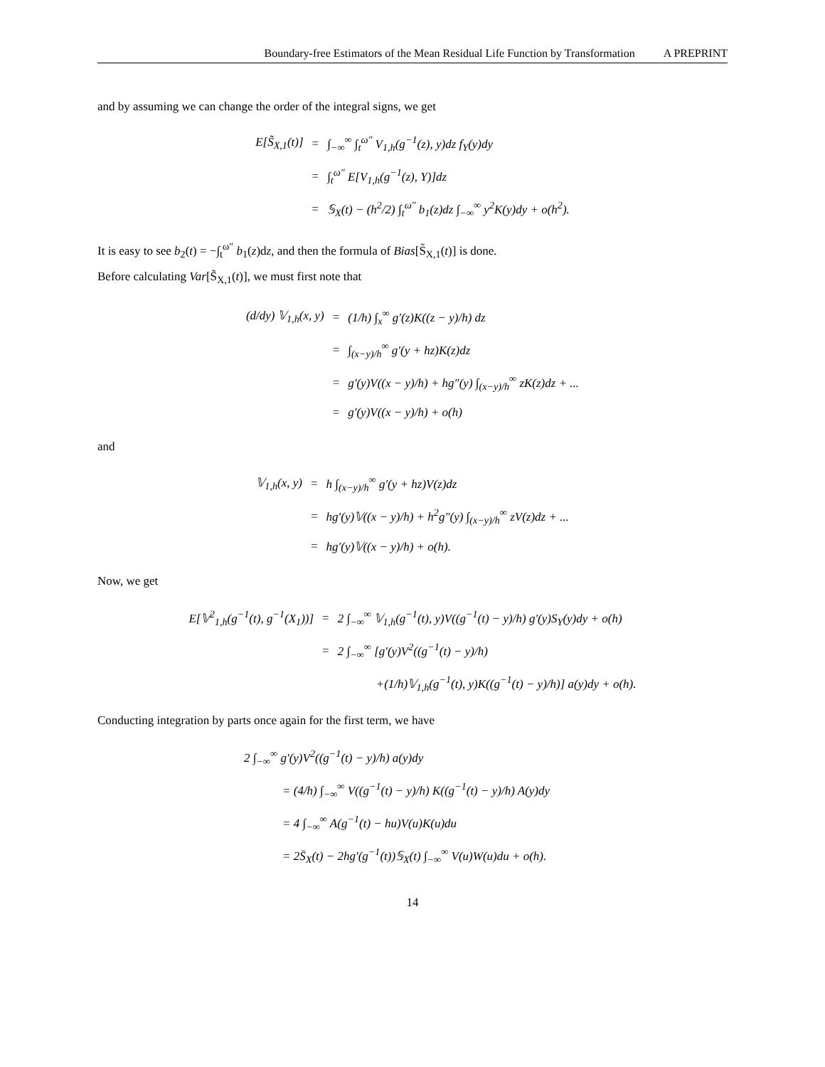Boundary-free Estimators of the Mean Residual Life Function by Transformation A PREPRINT
and by assuming we can change the order of the integral signs, we get
| E[S̃<sub>X,1</sub>(t)] | = | ∫<sub>−∞</sub><sup>∞</sup> ∫<sub>t</sub><sup>ω″</sup> V<sub>1,h</sub>(g<sup>−1</sup>(z), y)dz f<sub>Y</sub>(y)dy |
| | = | ∫<sub>t</sub><sup>ω″</sup> E[V<sub>1,h</sub>(g<sup>−1</sup>(z), Y)]dz |
| | = | 𝕊<sub>X</sub>(t) − (h<sup>2</sup>/2) ∫<sub>t</sub><sup>ω″</sup> b<sub>1</sub>(z)dz ∫<sub>−∞</sub><sup>∞</sup> y<sup>2</sup>K(y)dy + o(h<sup>2</sup>). |
It is easy to see b<sub>2</sub>(t) = −∫<sub>t</sub><sup>ω″</sup> b<sub>1</sub>(z)dz, and then the formula of Bias[S̃<sub>X,1</sub>(t)] is done.
Before calculating Var[S̃<sub>X,1</sub>(t)], we must first note that
| (d/dy) 𝕍<sub>1,h</sub>(x, y) | = | (1/h) ∫<sub>x</sub><sup>∞</sup> g′(z)K((z − y)/h) dz |
| | = | ∫<sub>(x−y)/h</sub><sup>∞</sup> g′(y + hz)K(z)dz |
| | = | g′(y)V((x − y)/h) + hg″(y) ∫<sub>(x−y)/h</sub><sup>∞</sup> zK(z)dz + ... |
| | = | g′(y)V((x − y)/h) + o(h) |
and
| 𝕍<sub>1,h</sub>(x, y) | = | h ∫<sub>(x−y)/h</sub><sup>∞</sup> g′(y + hz)V(z)dz |
| | = | hg′(y)𝕍((x − y)/h) + h<sup>2</sup>g″(y) ∫<sub>(x−y)/h</sub><sup>∞</sup> zV(z)dz + ... |
| | = | hg′(y)𝕍((x − y)/h) + o(h). |
Now, we get
| E[𝕍<sup>2</sup><sub>1,h</sub>(g<sup>−1</sup>(t), g<sup>−1</sup>(X<sub>1</sub>))] | = | 2 ∫<sub>−∞</sub><sup>∞</sup> 𝕍<sub>1,h</sub>(g<sup>−1</sup>(t), y)V((g<sup>−1</sup>(t) − y)/h) g′(y)S<sub>Y</sub>(y)dy + o(h) |
| | = | 2 ∫<sub>−∞</sub><sup>∞</sup> [g′(y)V<sup>2</sup>((g<sup>−1</sup>(t) − y)/h) |
| | | +(1/h)𝕍<sub>1,h</sub>(g<sup>−1</sup>(t), y)K((g<sup>−1</sup>(t) − y)/h)] a(y)dy + o(h). |
Conducting integration by parts once again for the first term, we have
| 2 ∫<sub>−∞</sub><sup>∞</sup> g′(y)V<sup>2</sup>((g<sup>−1</sup>(t) − y)/h) a(y)dy |
| = (4/h) ∫<sub>−∞</sub><sup>∞</sup> V((g<sup>−1</sup>(t) − y)/h) K((g<sup>−1</sup>(t) − y)/h) A(y)dy |
| = 4 ∫<sub>−∞</sub><sup>∞</sup> A(g<sup>−1</sup>(t) − hu)V(u)K(u)du |
| = 2S̄<sub>X</sub>(t) − 2hg′(g<sup>−1</sup>(t))𝕊<sub>X</sub>(t) ∫<sub>−∞</sub><sup>∞</sup> V(u)W(u)du + o(h). |
14